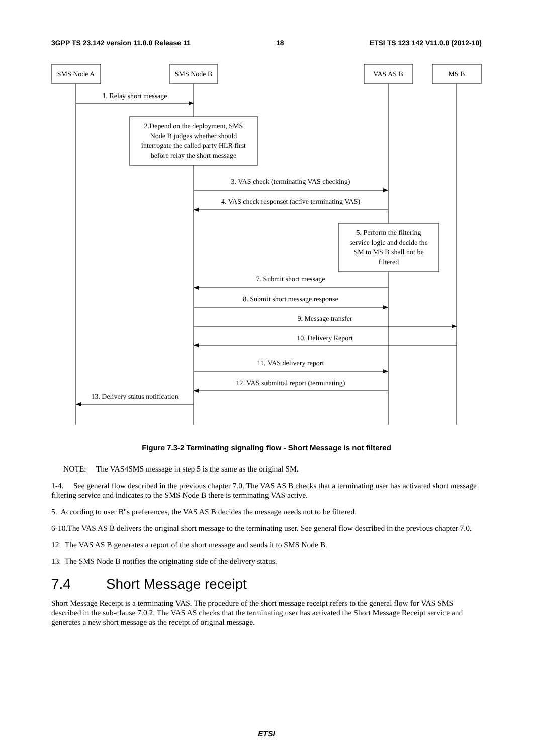3GPP TS 23.142 version 11.0.0 Release 11 18 ETSI TS 123 142 V11.0.0 (2012-10)
SMS Node A
SMS Node B
VAS AS B
MS B
1. Relay short message
2.Depend on the deployment, SMS
Node B judges whether should
interrogate the called party HLR first
before relay the short message
3. VAS check (terminating VAS checking)
4. VAS check responset (active terminating VAS)
5. Perform the filtering
service logic and decide the
SM to MS B shall not be
filtered
7. Submit short message
8. Submit short message response
9. Message transfer
10. Delivery Report
11. VAS delivery report
12. VAS submittal report (terminating)
13. Delivery status notification
Figure 7.3-2 Terminating signaling flow - Short Message is not filtered
NOTE: The VAS4SMS message in step 5 is the same as the original SM.
1-4. See general flow described in the previous chapter 7.0. The VAS AS B checks that a terminating user has activated short message filtering service and indicates to the SMS Node B there is terminating VAS active.
5. According to user B"s preferences, the VAS AS B decides the message needs not to be filtered.
6-10.The VAS AS B delivers the original short message to the terminating user. See general flow described in the previous chapter 7.0.
12. The VAS AS B generates a report of the short message and sends it to SMS Node B.
13. The SMS Node B notifies the originating side of the delivery status.
7.4 Short Message receipt
Short Message Receipt is a terminating VAS. The procedure of the short message receipt refers to the general flow for VAS SMS described in the sub-clause 7.0.2. The VAS AS checks that the terminating user has activated the Short Message Receipt service and generates a new short message as the receipt of original message.
ETSI